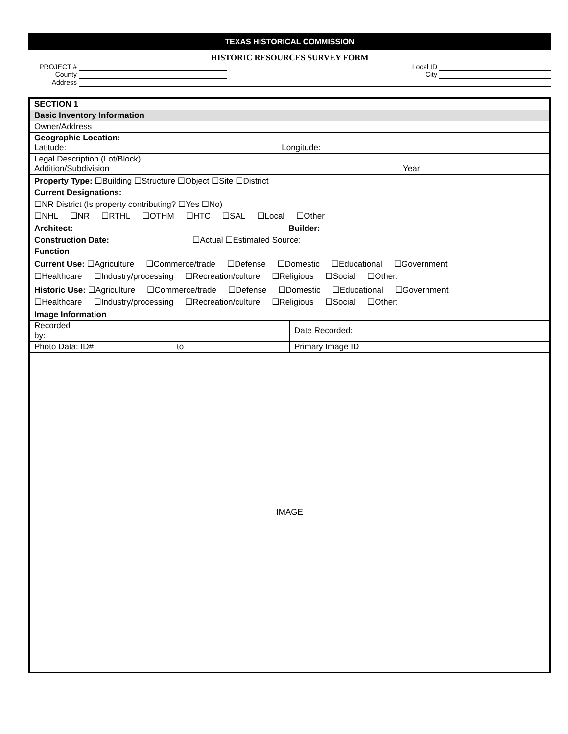TEXAS HISTORICAL COMMISSION
HISTORIC RESOURCES SURVEY FORM
| PROJECT # | | | Local ID | |
| County | | | City | |
| Address | | | | |
| SECTION 1 | |
| Basic Inventory Information | |
| Owner/Address | |
| Geographic Location: Latitude: Longitude: | |
| Legal Description (Lot/Block) Addition/Subdivision Year | |
| Property Type: ☐Building ☐Structure ☐Object ☐Site ☐District Current Designations: ☐NR District (Is property contributing? ☐Yes ☐No) ☐NHL ☐NR ☐RTHL ☐OTHM ☐HTC ☐SAL ☐Local ☐Other | |
| Architect: Builder: | |
| Construction Date: ☐Actual ☐Estimated Source: | |
| Function | |
| Current Use: ☐Agriculture ☐Commerce/trade ☐Defense ☐Domestic ☐Educational ☐Government ☐Healthcare ☐Industry/processing ☐Recreation/culture ☐Religious ☐Social ☐Other: | |
| Historic Use: ☐Agriculture ☐Commerce/trade ☐Defense ☐Domestic ☐Educational ☐Government ☐Healthcare ☐Industry/processing ☐Recreation/culture ☐Religious ☐Social ☐Other: | |
| Image Information | |
| Recorded by: | Date Recorded: |
| Photo Data: ID# to | Primary Image ID |
| IMAGE | |